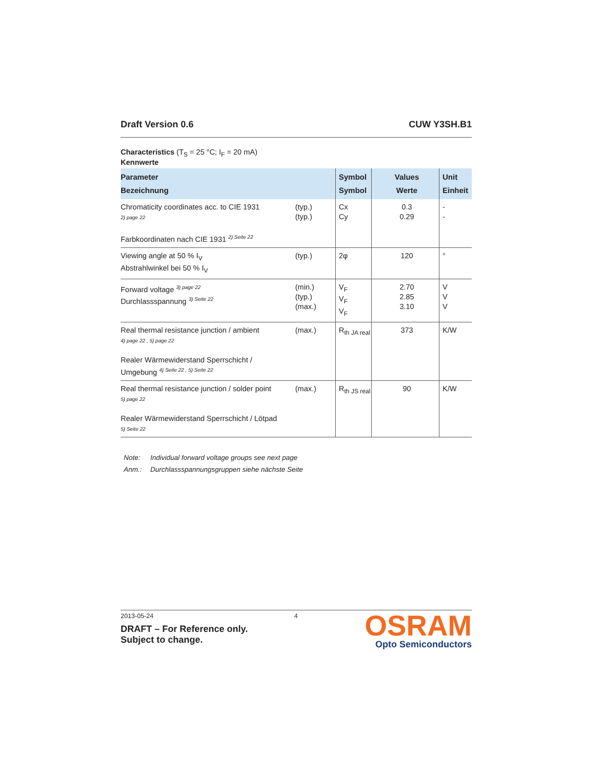Draft Version 0.6 CUW Y3SH.B1
Characteristics (T<sub>S</sub> = 25 °C; I<sub>F</sub> = 20 mA)
Kennwerte
| Parameter Bezeichnung | | Symbol Symbol | Values Werte | Unit Einheit |
| --- | --- | --- | --- | --- |
| Chromaticity coordinates acc. to CIE 1931 2) page 22 Farbkoordinaten nach CIE 1931 <sup>2) Seite 22</sup> | (typ.) (typ.) | Cx Cy | 0.3 0.29 | - - |
| Viewing angle at 50 % I<sub>V</sub> Abstrahlwinkel bei 50 % I<sub>V</sub> | (typ.) | 2φ | 120 | ° |
| Forward voltage <sup>3) page 22</sup> Durchlassspannung <sup>3) Seite 22</sup> | (min.) (typ.) (max.) | V<sub>F</sub> V<sub>F</sub> V<sub>F</sub> | 2.70 2.85 3.10 | V V V |
| Real thermal resistance junction / ambient 4) page 22 , 5) page 22 Realer Wärmewiderstand Sperrschicht / Umgebung <sup>4) Seite 22 , 5) Seite 22</sup> | (max.) | R<sub>th JA real</sub> | 373 | K/W |
| Real thermal resistance junction / solder point 5) page 22 Realer Wärmewiderstand Sperrschicht / Lötpad 5) Seite 22 | (max.) | R<sub>th JS real</sub> | 90 | K/W |
Note: Individual forward voltage groups see next page
Anm.: Durchlassspannungsgruppen siehe nächste Seite
2013-05-24 4
DRAFT – For Reference only.
Subject to change.
OSRAM
Opto Semiconductors